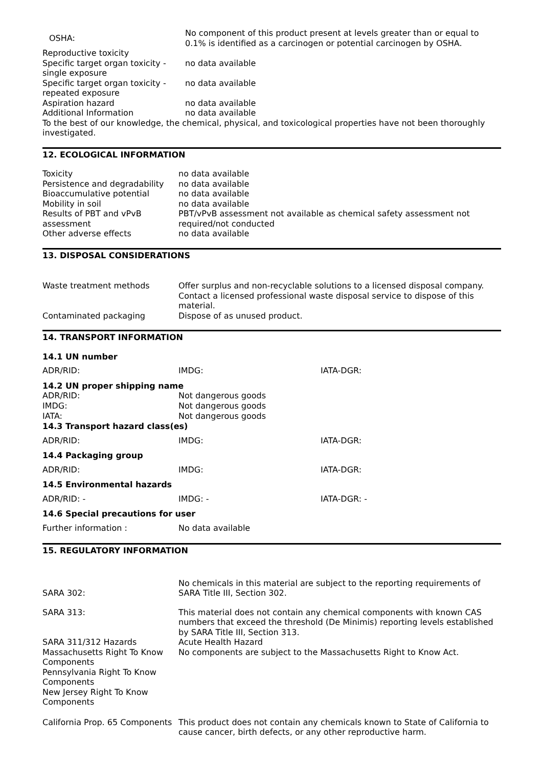| OSHA: | No component of this product present at levels greater than or equal to 0.1% is identified as a carcinogen or potential carcinogen by OSHA. |
| Reproductive toxicity | |
| Specific target organ toxicity - single exposure | no data available |
| Specific target organ toxicity - repeated exposure | no data available |
| Aspiration hazard | no data available |
| Additional Information | no data available |
To the best of our knowledge, the chemical, physical, and toxicological properties have not been thoroughly investigated.
12. ECOLOGICAL INFORMATION
| Toxicity | no data available |
| Persistence and degradability | no data available |
| Bioaccumulative potential | no data available |
| Mobility in soil | no data available |
| Results of PBT and vPvB assessment | PBT/vPvB assessment not available as chemical safety assessment not required/not conducted |
| Other adverse effects | no data available |
13. DISPOSAL CONSIDERATIONS
| Waste treatment methods | Offer surplus and non-recyclable solutions to a licensed disposal company. Contact a licensed professional waste disposal service to dispose of this material. |
| Contaminated packaging | Dispose of as unused product. |
14. TRANSPORT INFORMATION
14.1 UN number
| ADR/RID: | IMDG: | IATA-DGR: |
14.2 UN proper shipping name
| ADR/RID: | Not dangerous goods |
| IMDG: | Not dangerous goods |
| IATA: | Not dangerous goods |
14.3 Transport hazard class(es)
| ADR/RID: | IMDG: | IATA-DGR: |
14.4 Packaging group
| ADR/RID: | IMDG: | IATA-DGR: |
14.5 Environmental hazards
| ADR/RID: - | IMDG: - | IATA-DGR: - |
14.6 Special precautions for user
| Further information : | No data available |
15. REGULATORY INFORMATION
| SARA 302: | No chemicals in this material are subject to the reporting requirements of SARA Title III, Section 302. |
| SARA 313: | This material does not contain any chemical components with known CAS numbers that exceed the threshold (De Minimis) reporting levels established by SARA Title III, Section 313. |
| SARA 311/312 Hazards | Acute Health Hazard |
| Massachusetts Right To Know Components | No components are subject to the Massachusetts Right to Know Act. |
| Pennsylvania Right To Know Components | |
| New Jersey Right To Know Components | |
| California Prop. 65 Components | This product does not contain any chemicals known to State of California to cause cancer, birth defects, or any other reproductive harm. |